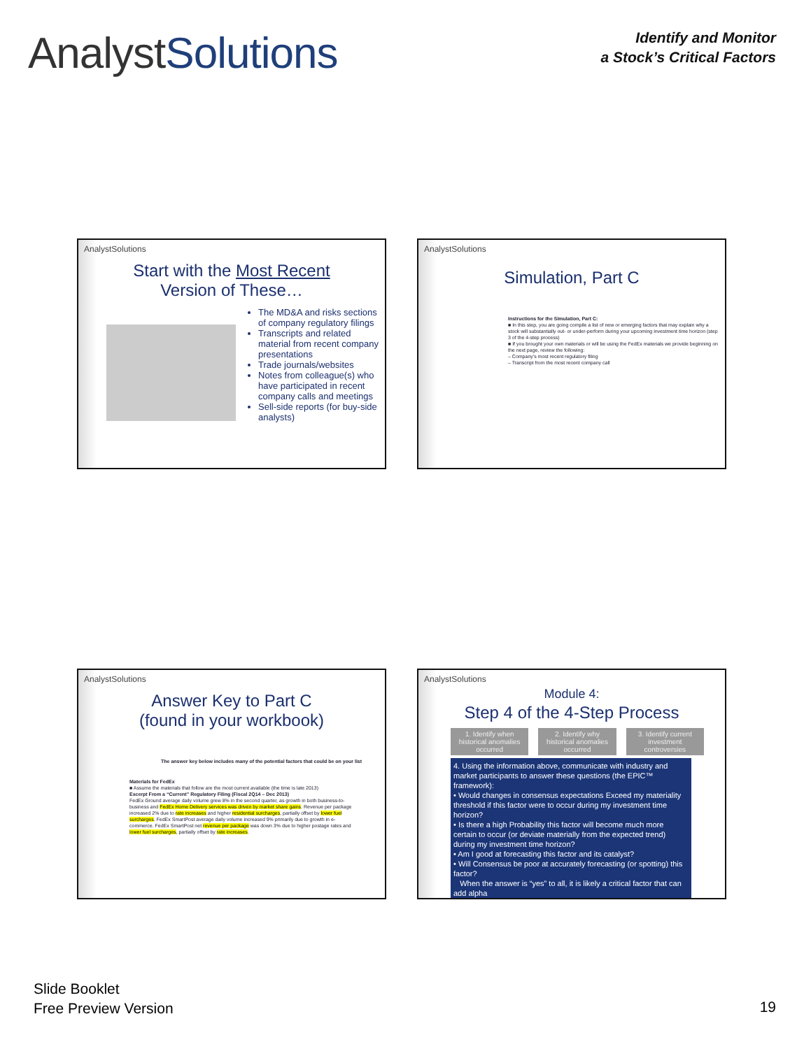AnalystSolutions
Identify and Monitor
a Stock’s Critical Factors
AnalystSolutions
Start with the Most Recent
Version of These…
The MD&A and risks sections of company regulatory filings
Transcripts and related material from recent company presentations
Trade journals/websites
Notes from colleague(s) who have participated in recent company calls and meetings
Sell-side reports (for buy-side analysts)
AnalystSolutions
Simulation, Part C
Instructions for the Simulation, Part C:
■ In this step, you are going compile a list of new or emerging factors that may explain why a stock will substantially out- or under-perform during your upcoming investment time horizon (step 3 of the 4-step process)
■ If you brought your own materials or will be using the FedEx materials we provide beginning on the next page, review the following:
– Company's most recent regulatory filing
– Transcript from the most recent company call
AnalystSolutions
Answer Key to Part C
(found in your workbook)
The answer key below includes many of the potential factors that could be on your list
Materials for FedEx
■ Assume the materials that follow are the most current available (the time is late 2013)
Excerpt From a “Current” Regulatory Filing (Fiscal 2Q14 – Dec 2013)
FedEx Ground average daily volume grew 8% in the second quarter, as growth in both business-to-business and FedEx Home Delivery services was driven by market share gains. Revenue per package increased 2% due to rate increases and higher residential surcharges, partially offset by lower fuel surcharges. FedEx SmartPost average daily volume increased 9% primarily due to growth in e-commerce. FedEx SmartPost net revenue per package was down 3% due to higher postage rates and lower fuel surcharges, partially offset by rate increases.
AnalystSolutions
Module 4:
Step 4 of the 4-Step Process
1. Identify when historical anomalies occurred
2. Identify why historical anomalies occurred
3. Identify current investment controversies
4. Using the information above, communicate with industry and market participants to answer these questions (the EPIC™ framework):
• Would changes in consensus expectations Exceed my materiality threshold if this factor were to occur during my investment time horizon?
• Is there a high Probability this factor will become much more certain to occur (or deviate materially from the expected trend) during my investment time horizon?
• Am I good at forecasting this factor and its catalyst?
• Will Consensus be poor at accurately forecasting (or spotting) this factor?
When the answer is “yes” to all, it is likely a critical factor that can add alpha
Slide Booklet
Free Preview Version
19